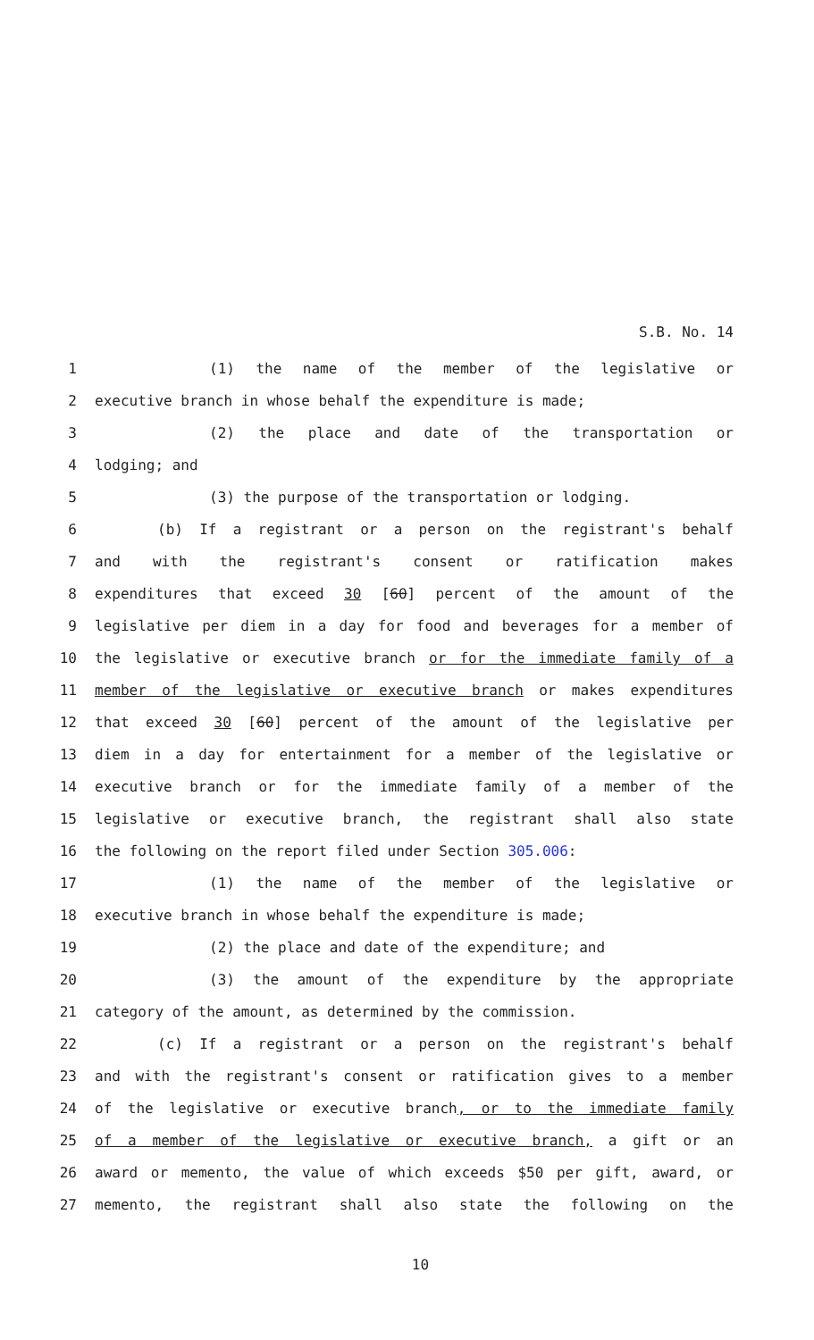S.B. No. 14
1 (1) the name of the member of the legislative or
2 executive branch in whose behalf the expenditure is made;
3 (2) the place and date of the transportation or
4 lodging; and
5 (3) the purpose of the transportation or lodging.
6 (b) If a registrant or a person on the registrant's behalf
7 and with the registrant's consent or ratification makes
8 expenditures that exceed 30 [60] percent of the amount of the
9 legislative per diem in a day for food and beverages for a member of
10 the legislative or executive branch or for the immediate family of a
11 member of the legislative or executive branch or makes expenditures
12 that exceed 30 [60] percent of the amount of the legislative per
13 diem in a day for entertainment for a member of the legislative or
14 executive branch or for the immediate family of a member of the
15 legislative or executive branch, the registrant shall also state
16 the following on the report filed under Section 305.006:
17 (1) the name of the member of the legislative or
18 executive branch in whose behalf the expenditure is made;
19 (2) the place and date of the expenditure; and
20 (3) the amount of the expenditure by the appropriate
21 category of the amount, as determined by the commission.
22 (c) If a registrant or a person on the registrant's behalf
23 and with the registrant's consent or ratification gives to a member
24 of the legislative or executive branch, or to the immediate family
25 of a member of the legislative or executive branch, a gift or an
26 award or memento, the value of which exceeds $50 per gift, award, or
27 memento, the registrant shall also state the following on the
10